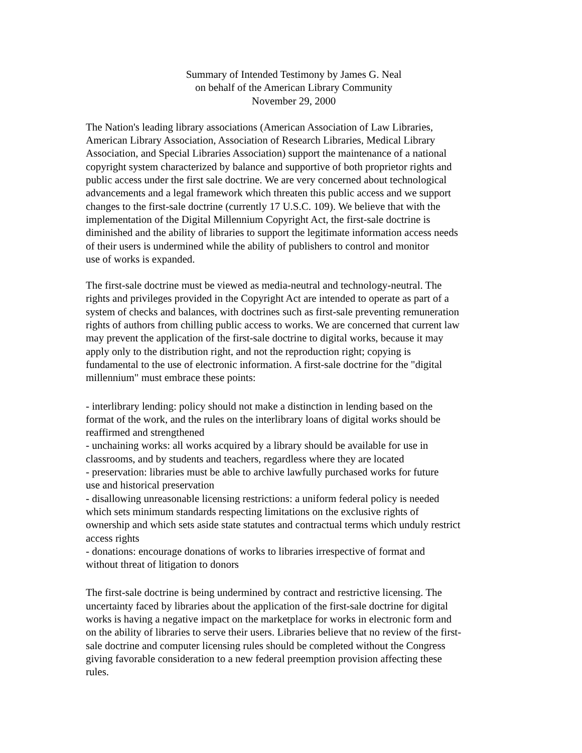Summary of Intended Testimony by James G. Neal
on behalf of the American Library Community
November 29, 2000
The Nation's leading library associations (American Association of Law Libraries, American Library Association, Association of Research Libraries, Medical Library Association, and Special Libraries Association) support the maintenance of a national copyright system characterized by balance and supportive of both proprietor rights and public access under the first sale doctrine. We are very concerned about technological advancements and a legal framework which threaten this public access and we support changes to the first-sale doctrine (currently 17 U.S.C. 109). We believe that with the implementation of the Digital Millennium Copyright Act, the first-sale doctrine is diminished and the ability of libraries to support the legitimate information access needs of their users is undermined while the ability of publishers to control and monitor use of works is expanded.
The first-sale doctrine must be viewed as media-neutral and technology-neutral. The rights and privileges provided in the Copyright Act are intended to operate as part of a system of checks and balances, with doctrines such as first-sale preventing remuneration rights of authors from chilling public access to works. We are concerned that current law may prevent the application of the first-sale doctrine to digital works, because it may apply only to the distribution right, and not the reproduction right; copying is fundamental to the use of electronic information. A first-sale doctrine for the "digital millennium" must embrace these points:
- interlibrary lending: policy should not make a distinction in lending based on the format of the work, and the rules on the interlibrary loans of digital works should be reaffirmed and strengthened
- unchaining works: all works acquired by a library should be available for use in classrooms, and by students and teachers, regardless where they are located
- preservation: libraries must be able to archive lawfully purchased works for future use and historical preservation
- disallowing unreasonable licensing restrictions: a uniform federal policy is needed which sets minimum standards respecting limitations on the exclusive rights of ownership and which sets aside state statutes and contractual terms which unduly restrict access rights
- donations: encourage donations of works to libraries irrespective of format and without threat of litigation to donors
The first-sale doctrine is being undermined by contract and restrictive licensing. The uncertainty faced by libraries about the application of the first-sale doctrine for digital works is having a negative impact on the marketplace for works in electronic form and on the ability of libraries to serve their users. Libraries believe that no review of the first- sale doctrine and computer licensing rules should be completed without the Congress giving favorable consideration to a new federal preemption provision affecting these rules.